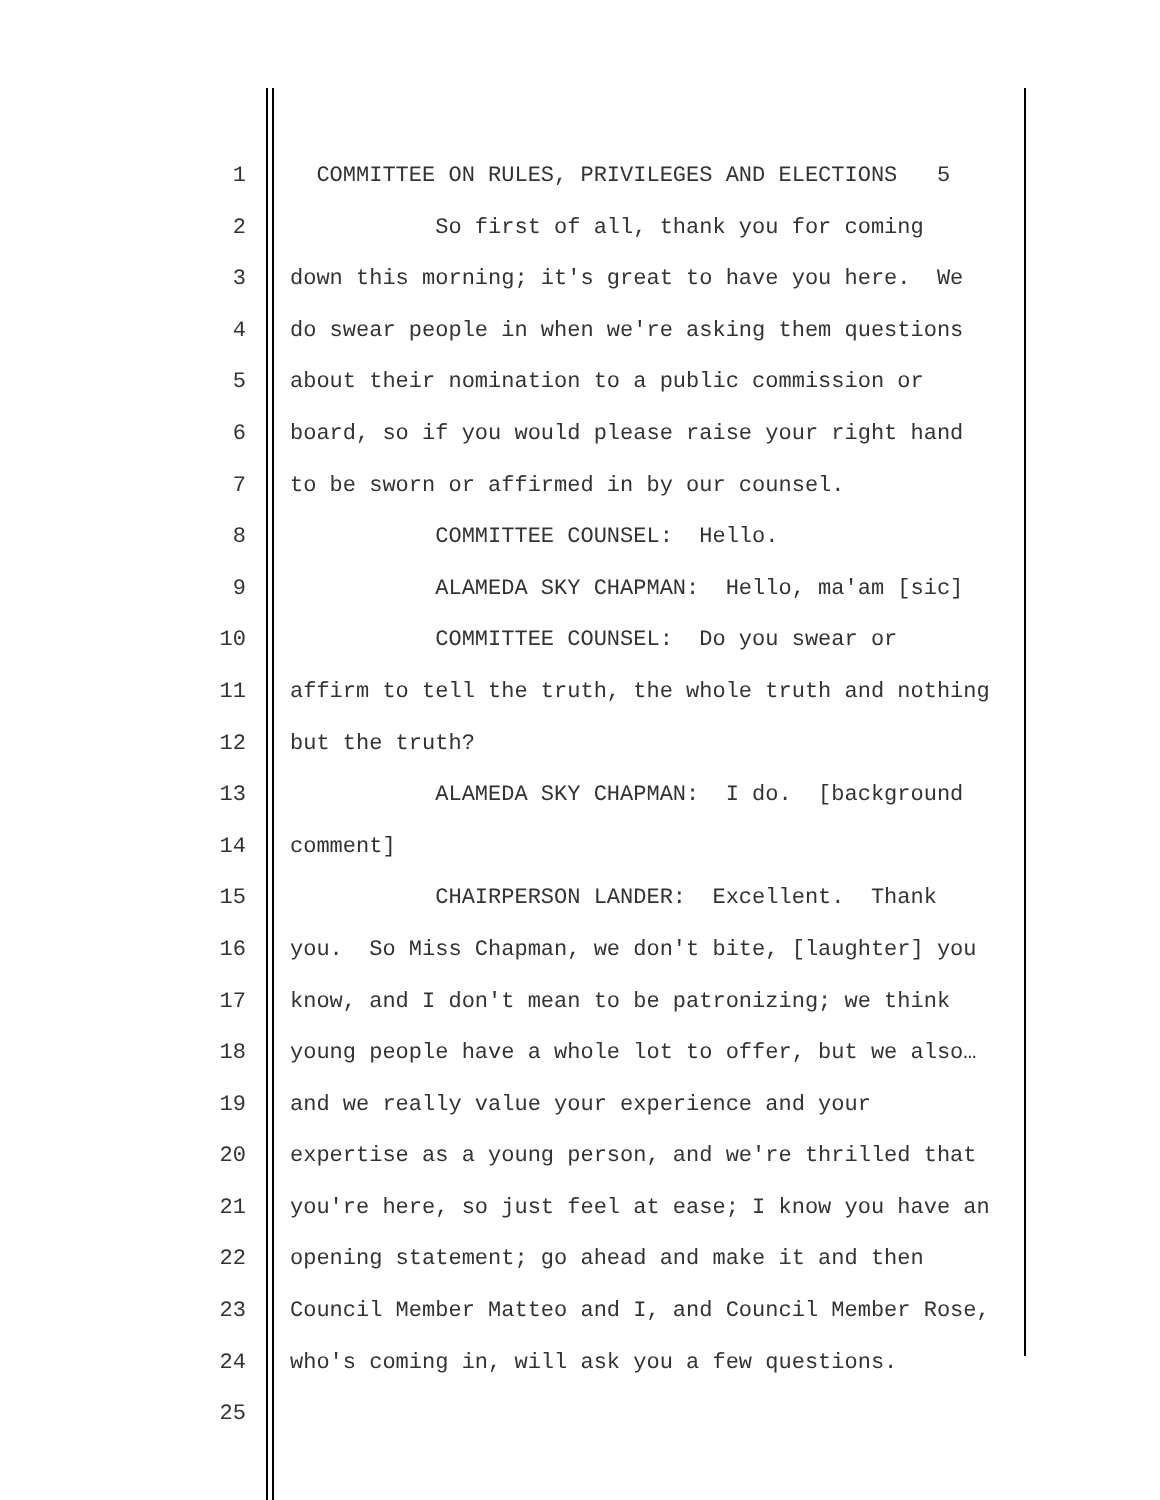1 COMMITTEE ON RULES, PRIVILEGES AND ELECTIONS 5
2 So first of all, thank you for coming
3 down this morning; it's great to have you here. We
4 do swear people in when we're asking them questions
5 about their nomination to a public commission or
6 board, so if you would please raise your right hand
7 to be sworn or affirmed in by our counsel.
8 COMMITTEE COUNSEL: Hello.
9 ALAMEDA SKY CHAPMAN: Hello, ma'am [sic]
10 COMMITTEE COUNSEL: Do you swear or
11 affirm to tell the truth, the whole truth and nothing
12 but the truth?
13 ALAMEDA SKY CHAPMAN: I do. [background
14 comment]
15 CHAIRPERSON LANDER: Excellent. Thank
16 you. So Miss Chapman, we don't bite, [laughter] you
17 know, and I don't mean to be patronizing; we think
18 young people have a whole lot to offer, but we also…
19 and we really value your experience and your
20 expertise as a young person, and we're thrilled that
21 you're here, so just feel at ease; I know you have an
22 opening statement; go ahead and make it and then
23 Council Member Matteo and I, and Council Member Rose,
24 who's coming in, will ask you a few questions.
25